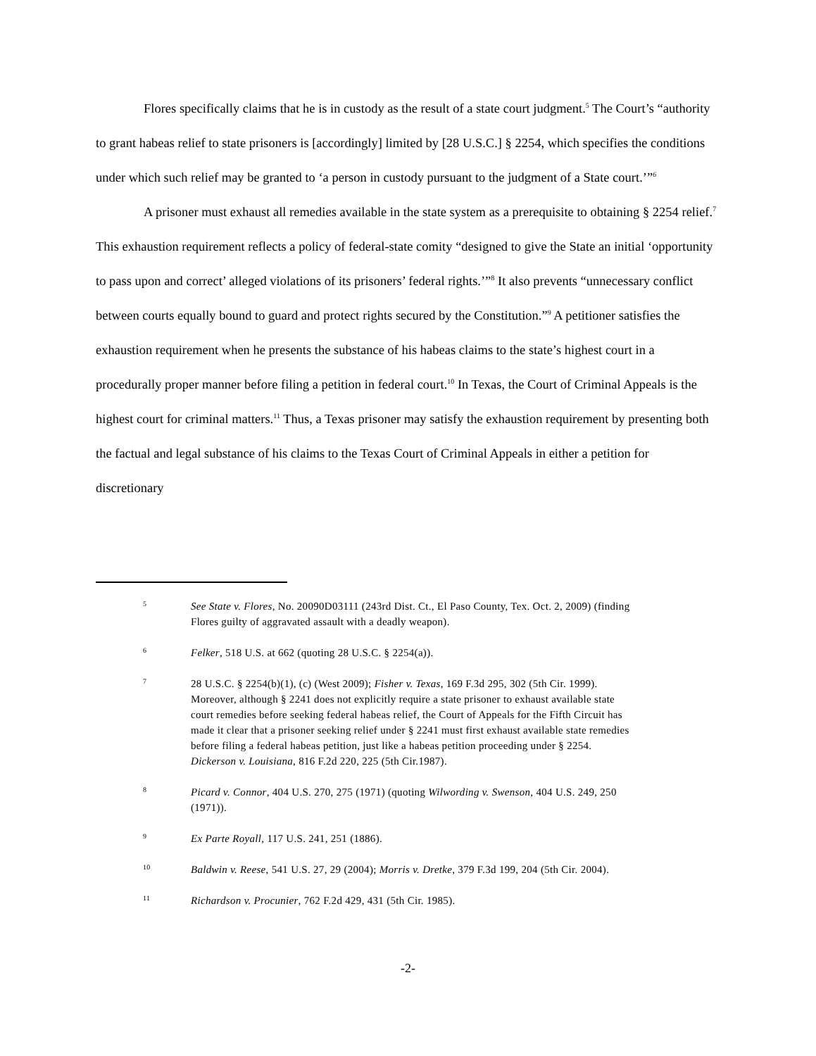Flores specifically claims that he is in custody as the result of a state court judgment.<sup>5</sup> The Court’s “authority to grant habeas relief to state prisoners is [accordingly] limited by [28 U.S.C.] § 2254, which specifies the conditions under which such relief may be granted to ‘a person in custody pursuant to the judgment of a State court.’”<sup>6</sup>
A prisoner must exhaust all remedies available in the state system as a prerequisite to obtaining § 2254 relief.<sup>7</sup> This exhaustion requirement reflects a policy of federal-state comity “designed to give the State an initial ‘opportunity to pass upon and correct’ alleged violations of its prisoners’ federal rights.’”<sup>8</sup> It also prevents “unnecessary conflict between courts equally bound to guard and protect rights secured by the Constitution.”<sup>9</sup> A petitioner satisfies the exhaustion requirement when he presents the substance of his habeas claims to the state’s highest court in a procedurally proper manner before filing a petition in federal court.<sup>10</sup> In Texas, the Court of Criminal Appeals is the highest court for criminal matters.<sup>11</sup> Thus, a Texas prisoner may satisfy the exhaustion requirement by presenting both the factual and legal substance of his claims to the Texas Court of Criminal Appeals in either a petition for discretionary
5
See State v. Flores, No. 20090D03111 (243rd Dist. Ct., El Paso County, Tex. Oct. 2, 2009) (finding Flores guilty of aggravated assault with a deadly weapon).
6
Felker, 518 U.S. at 662 (quoting 28 U.S.C. § 2254(a)).
7
28 U.S.C. § 2254(b)(1), (c) (West 2009); Fisher v. Texas, 169 F.3d 295, 302 (5th Cir. 1999). Moreover, although § 2241 does not explicitly require a state prisoner to exhaust available state court remedies before seeking federal habeas relief, the Court of Appeals for the Fifth Circuit has made it clear that a prisoner seeking relief under § 2241 must first exhaust available state remedies before filing a federal habeas petition, just like a habeas petition proceeding under § 2254. Dickerson v. Louisiana, 816 F.2d 220, 225 (5th Cir.1987).
8
Picard v. Connor, 404 U.S. 270, 275 (1971) (quoting Wilwording v. Swenson, 404 U.S. 249, 250 (1971)).
9
Ex Parte Royall, 117 U.S. 241, 251 (1886).
10
Baldwin v. Reese, 541 U.S. 27, 29 (2004); Morris v. Dretke, 379 F.3d 199, 204 (5th Cir. 2004).
11
Richardson v. Procunier, 762 F.2d 429, 431 (5th Cir. 1985).
-2-